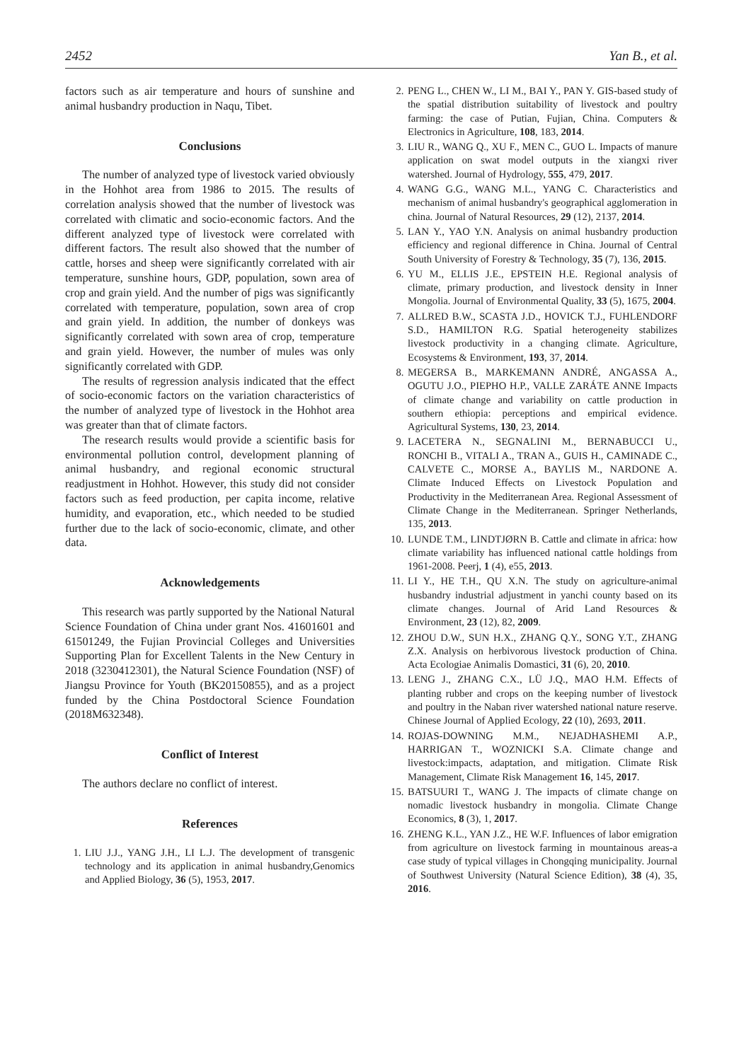2452 Yan B., et al.
factors such as air temperature and hours of sunshine and animal husbandry production in Naqu, Tibet.
Conclusions
The number of analyzed type of livestock varied obviously in the Hohhot area from 1986 to 2015. The results of correlation analysis showed that the number of livestock was correlated with climatic and socio-economic factors. And the different analyzed type of livestock were correlated with different factors. The result also showed that the number of cattle, horses and sheep were significantly correlated with air temperature, sunshine hours, GDP, population, sown area of crop and grain yield. And the number of pigs was significantly correlated with temperature, population, sown area of crop and grain yield. In addition, the number of donkeys was significantly correlated with sown area of crop, temperature and grain yield. However, the number of mules was only significantly correlated with GDP.
The results of regression analysis indicated that the effect of socio-economic factors on the variation characteristics of the number of analyzed type of livestock in the Hohhot area was greater than that of climate factors.
The research results would provide a scientific basis for environmental pollution control, development planning of animal husbandry, and regional economic structural readjustment in Hohhot. However, this study did not consider factors such as feed production, per capita income, relative humidity, and evaporation, etc., which needed to be studied further due to the lack of socio-economic, climate, and other data.
Acknowledgements
This research was partly supported by the National Natural Science Foundation of China under grant Nos. 41601601 and 61501249, the Fujian Provincial Colleges and Universities Supporting Plan for Excellent Talents in the New Century in 2018 (3230412301), the Natural Science Foundation (NSF) of Jiangsu Province for Youth (BK20150855), and as a project funded by the China Postdoctoral Science Foundation (2018M632348).
Conflict of Interest
The authors declare no conflict of interest.
References
1. LIU J.J., YANG J.H., LI L.J. The development of transgenic technology and its application in animal husbandry,Genomics and Applied Biology, 36 (5), 1953, 2017.
2. PENG L., CHEN W., LI M., BAI Y., PAN Y. GIS-based study of the spatial distribution suitability of livestock and poultry farming: the case of Putian, Fujian, China. Computers & Electronics in Agriculture, 108, 183, 2014.
3. LIU R., WANG Q., XU F., MEN C., GUO L. Impacts of manure application on swat model outputs in the xiangxi river watershed. Journal of Hydrology, 555, 479, 2017.
4. WANG G.G., WANG M.L., YANG C. Characteristics and mechanism of animal husbandry's geographical agglomeration in china. Journal of Natural Resources, 29 (12), 2137, 2014.
5. LAN Y., YAO Y.N. Analysis on animal husbandry production efficiency and regional difference in China. Journal of Central South University of Forestry & Technology, 35 (7), 136, 2015.
6. YU M., ELLIS J.E., EPSTEIN H.E. Regional analysis of climate, primary production, and livestock density in Inner Mongolia. Journal of Environmental Quality, 33 (5), 1675, 2004.
7. ALLRED B.W., SCASTA J.D., HOVICK T.J., FUHLENDORF S.D., HAMILTON R.G. Spatial heterogeneity stabilizes livestock productivity in a changing climate. Agriculture, Ecosystems & Environment, 193, 37, 2014.
8. MEGERSA B., MARKEMANN ANDRÉ, ANGASSA A., OGUTU J.O., PIEPHO H.P., VALLE ZARÁTE ANNE Impacts of climate change and variability on cattle production in southern ethiopia: perceptions and empirical evidence. Agricultural Systems, 130, 23, 2014.
9. LACETERA N., SEGNALINI M., BERNABUCCI U., RONCHI B., VITALI A., TRAN A., GUIS H., CAMINADE C., CALVETE C., MORSE A., BAYLIS M., NARDONE A. Climate Induced Effects on Livestock Population and Productivity in the Mediterranean Area. Regional Assessment of Climate Change in the Mediterranean. Springer Netherlands, 135, 2013.
10. LUNDE T.M., LINDTJØRN B. Cattle and climate in africa: how climate variability has influenced national cattle holdings from 1961-2008. Peerj, 1 (4), e55, 2013.
11. LI Y., HE T.H., QU X.N. The study on agriculture-animal husbandry industrial adjustment in yanchi county based on its climate changes. Journal of Arid Land Resources & Environment, 23 (12), 82, 2009.
12. ZHOU D.W., SUN H.X., ZHANG Q.Y., SONG Y.T., ZHANG Z.X. Analysis on herbivorous livestock production of China. Acta Ecologiae Animalis Domastici, 31 (6), 20, 2010.
13. LENG J., ZHANG C.X., LÜ J.Q., MAO H.M. Effects of planting rubber and crops on the keeping number of livestock and poultry in the Naban river watershed national nature reserve. Chinese Journal of Applied Ecology, 22 (10), 2693, 2011.
14. ROJAS-DOWNING M.M., NEJADHASHEMI A.P., HARRIGAN T., WOZNICKI S.A. Climate change and livestock:impacts, adaptation, and mitigation. Climate Risk Management, Climate Risk Management 16, 145, 2017.
15. BATSUURI T., WANG J. The impacts of climate change on nomadic livestock husbandry in mongolia. Climate Change Economics, 8 (3), 1, 2017.
16. ZHENG K.L., YAN J.Z., HE W.F. Influences of labor emigration from agriculture on livestock farming in mountainous areas-a case study of typical villages in Chongqing municipality. Journal of Southwest University (Natural Science Edition), 38 (4), 35, 2016.